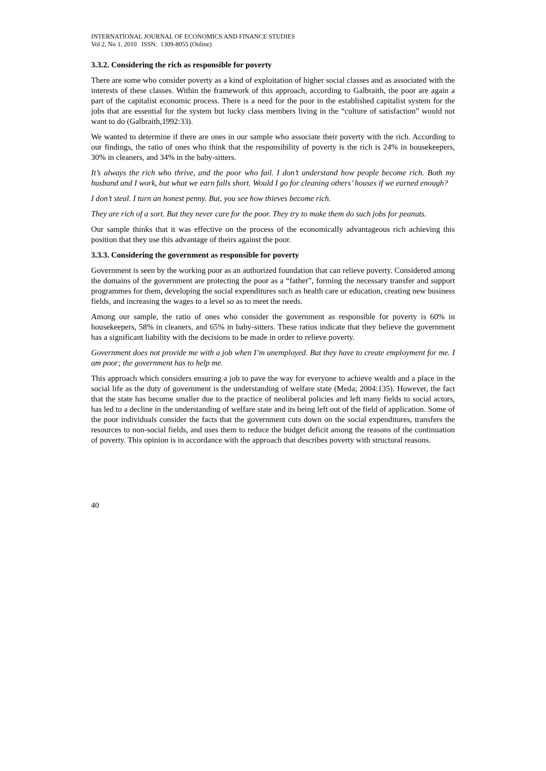INTERNATIONAL JOURNAL OF ECONOMICS AND FINANCE STUDIES
Vol 2, No 1, 2010 ISSN: 1309-8055 (Online)
3.3.2. Considering the rich as responsible for poverty
There are some who consider poverty as a kind of exploitation of higher social classes and as associated with the interests of these classes. Within the framework of this approach, according to Galbraith, the poor are again a part of the capitalist economic process. There is a need for the poor in the established capitalist system for the jobs that are essential for the system but lucky class members living in the “culture of satisfaction” would not want to do (Galbraith,1992:33).
We wanted to determine if there are ones in our sample who associate their poverty with the rich. According to our findings, the ratio of ones who think that the responsibility of poverty is the rich is 24% in housekeepers, 30% in cleaners, and 34% in the baby-sitters.
It’s always the rich who thrive, and the poor who fail. I don’t understand how people become rich. Both my husband and I work, but what we earn falls short. Would I go for cleaning others’ houses if we earned enough?
I don’t steal. I turn an honest penny. But, you see how thieves become rich.
They are rich of a sort. But they never care for the poor. They try to make them do such jobs for peanuts.
Our sample thinks that it was effective on the process of the economically advantageous rich achieving this position that they use this advantage of theirs against the poor.
3.3.3. Considering the government as responsible for poverty
Government is seen by the working poor as an authorized foundation that can relieve poverty. Considered among the domains of the government are protecting the poor as a “father”, forming the necessary transfer and support programmes for them, developing the social expenditures such as health care or education, creating new business fields, and increasing the wages to a level so as to meet the needs.
Among our sample, the ratio of ones who consider the government as responsible for poverty is 60% in housekeepers, 58% in cleaners, and 65% in baby-sitters. These ratios indicate that they believe the government has a significant liability with the decisions to be made in order to relieve poverty.
Government does not provide me with a job when I’m unemployed. But they have to create employment for me. I am poor; the government has to help me.
This approach which considers ensuring a job to pave the way for everyone to achieve wealth and a place in the social life as the duty of government is the understanding of welfare state (Meda; 2004:135). However, the fact that the state has become smaller due to the practice of neoliberal policies and left many fields to social actors, has led to a decline in the understanding of welfare state and its being left out of the field of application. Some of the poor individuals consider the facts that the government cuts down on the social expenditures, transfers the resources to non-social fields, and uses them to reduce the budget deficit among the reasons of the continuation of poverty. This opinion is in accordance with the approach that describes poverty with structural reasons.
40